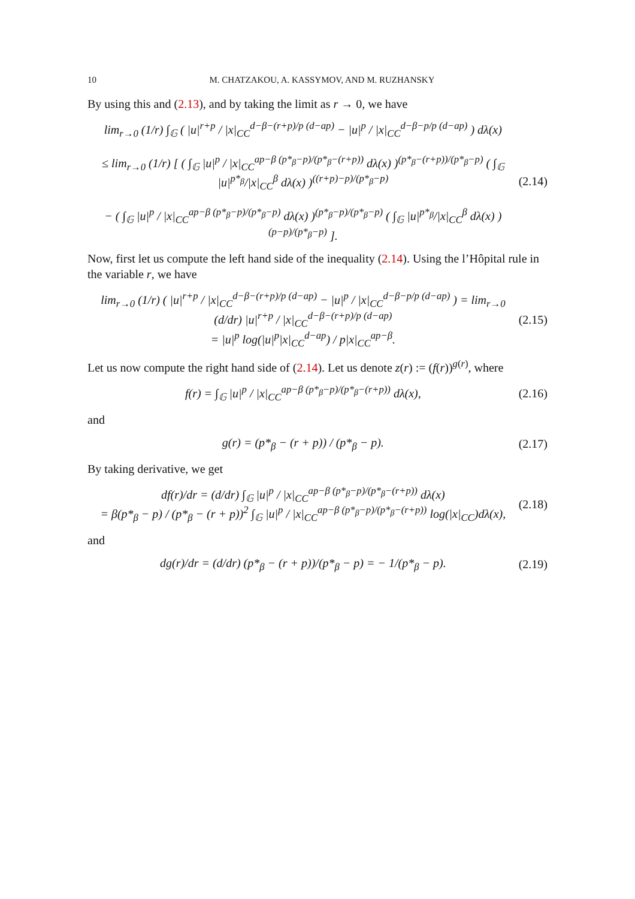10 M. CHATZAKOU, A. KASSYMOV, AND M. RUZHANSKY
By using this and (2.13), and by taking the limit as r → 0, we have
lim<sub>r→0</sub> (1/r) ∫<sub>𝔾</sub> ( |u|<sup>r+p</sup> / |x|<sub>CC</sub><sup>d−β−(r+p)/p (d−ap)</sup> − |u|<sup>p</sup> / |x|<sub>CC</sub><sup>d−β−p/p (d−ap)</sup> ) dλ(x)
≤ lim<sub>r→0</sub> (1/r) [ ( ∫<sub>𝔾</sub> |u|<sup>p</sup> / |x|<sub>CC</sub><sup>ap−β (p*<sub>β</sub>−p)/(p*<sub>β</sub>−(r+p))</sup> dλ(x) )<sup>(p*<sub>β</sub>−(r+p))/(p*<sub>β</sub>−p)</sup> ( ∫<sub>𝔾</sub> |u|<sup>p*<sub>β</sub></sup>/|x|<sub>CC</sub><sup>β</sup> dλ(x) )<sup>((r+p)−p)/(p*<sub>β</sub>−p)</sup>
− ( ∫<sub>𝔾</sub> |u|<sup>p</sup> / |x|<sub>CC</sub><sup>ap−β (p*<sub>β</sub>−p)/(p*<sub>β</sub>−p)</sup> dλ(x) )<sup>(p*<sub>β</sub>−p)/(p*<sub>β</sub>−p)</sup> ( ∫<sub>𝔾</sub> |u|<sup>p*<sub>β</sub></sup>/|x|<sub>CC</sub><sup>β</sup> dλ(x) )<sup>(p−p)/(p*<sub>β</sub>−p)</sup> ].
(2.14)
Now, first let us compute the left hand side of the inequality (2.14). Using the l’Hôpital rule in the variable r, we have
lim<sub>r→0</sub> (1/r) ( |u|<sup>r+p</sup> / |x|<sub>CC</sub><sup>d−β−(r+p)/p (d−ap)</sup> − |u|<sup>p</sup> / |x|<sub>CC</sub><sup>d−β−p/p (d−ap)</sup> ) = lim<sub>r→0</sub> (d/dr) |u|<sup>r+p</sup> / |x|<sub>CC</sub><sup>d−β−(r+p)/p (d−ap)</sup>
= |u|<sup>p</sup> log(|u|<sup>p</sup>|x|<sub>CC</sub><sup>d−ap</sup>) / p|x|<sub>CC</sub><sup>ap−β</sup>.
(2.15)
Let us now compute the right hand side of (2.14). Let us denote z(r) := (f(r))<sup>g(r)</sup>, where
f(r) = ∫<sub>𝔾</sub> |u|<sup>p</sup> / |x|<sub>CC</sub><sup>ap−β (p*<sub>β</sub>−p)/(p*<sub>β</sub>−(r+p))</sup> dλ(x),
(2.16)
and
g(r) = (p*<sub>β</sub> − (r + p)) / (p*<sub>β</sub> − p).
(2.17)
By taking derivative, we get
df(r)/dr = (d/dr) ∫<sub>𝔾</sub> |u|<sup>p</sup> / |x|<sub>CC</sub><sup>ap−β (p*<sub>β</sub>−p)/(p*<sub>β</sub>−(r+p))</sup> dλ(x)
= β(p*<sub>β</sub> − p) / (p*<sub>β</sub> − (r + p))<sup>2</sup> ∫<sub>𝔾</sub> |u|<sup>p</sup> / |x|<sub>CC</sub><sup>ap−β (p*<sub>β</sub>−p)/(p*<sub>β</sub>−(r+p))</sup> log(|x|<sub>CC</sub>)dλ(x),
(2.18)
and
dg(r)/dr = (d/dr) (p*<sub>β</sub> − (r + p))/(p*<sub>β</sub> − p) = − 1/(p*<sub>β</sub> − p).
(2.19)